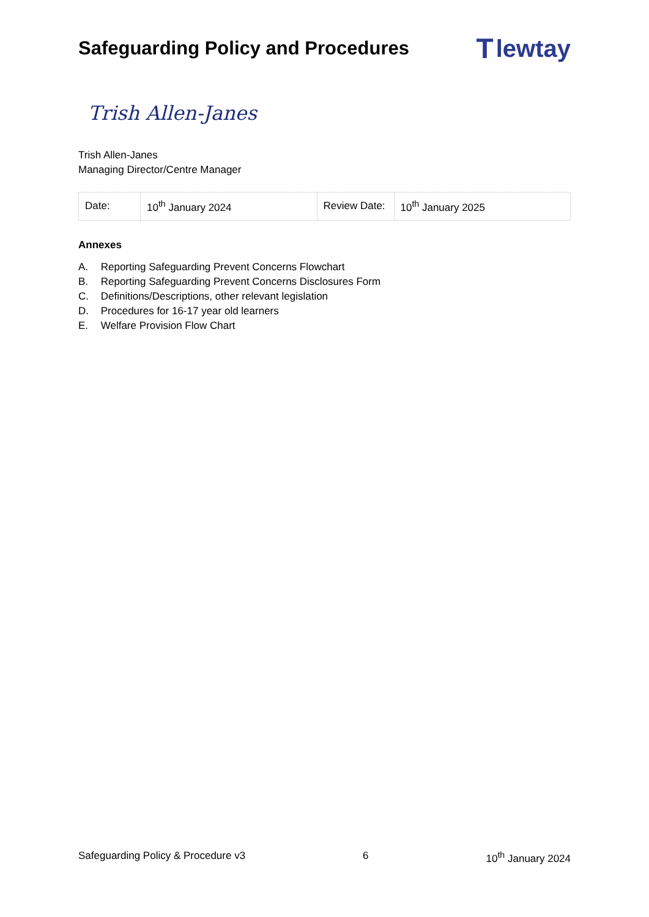Safeguarding Policy and Procedures
Tlewtay
Trish Allen-Janes
Trish Allen-Janes
Managing Director/Centre Manager
| Date: | 10<sup>th</sup> January 2024 | Review Date: | 10<sup>th</sup> January 2025 |
Annexes
A. Reporting Safeguarding Prevent Concerns Flowchart
B. Reporting Safeguarding Prevent Concerns Disclosures Form
C. Definitions/Descriptions, other relevant legislation
D. Procedures for 16-17 year old learners
E. Welfare Provision Flow Chart
Safeguarding Policy & Procedure v3 6 10<sup>th</sup> January 2024